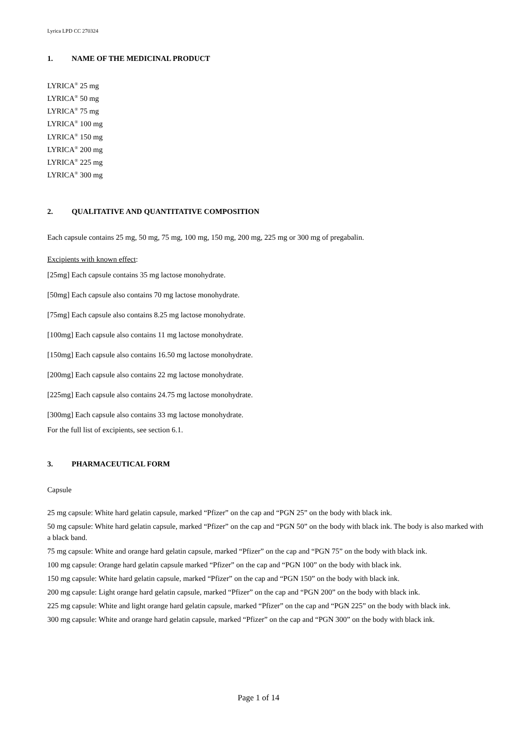Lyrica LPD CC 270324
1. NAME OF THE MEDICINAL PRODUCT
LYRICA<sup>®</sup> 25 mg
LYRICA<sup>®</sup> 50 mg
LYRICA<sup>®</sup> 75 mg
LYRICA<sup>®</sup> 100 mg
LYRICA<sup>®</sup> 150 mg
LYRICA<sup>®</sup> 200 mg
LYRICA<sup>®</sup> 225 mg
LYRICA<sup>®</sup> 300 mg
2. QUALITATIVE AND QUANTITATIVE COMPOSITION
Each capsule contains 25 mg, 50 mg, 75 mg, 100 mg, 150 mg, 200 mg, 225 mg or 300 mg of pregabalin.
Excipients with known effect:
[25mg] Each capsule contains 35 mg lactose monohydrate.
[50mg] Each capsule also contains 70 mg lactose monohydrate.
[75mg] Each capsule also contains 8.25 mg lactose monohydrate.
[100mg] Each capsule also contains 11 mg lactose monohydrate.
[150mg] Each capsule also contains 16.50 mg lactose monohydrate.
[200mg] Each capsule also contains 22 mg lactose monohydrate.
[225mg] Each capsule also contains 24.75 mg lactose monohydrate.
[300mg] Each capsule also contains 33 mg lactose monohydrate.
For the full list of excipients, see section 6.1.
3. PHARMACEUTICAL FORM
Capsule
25 mg capsule: White hard gelatin capsule, marked “Pfizer” on the cap and “PGN 25” on the body with black ink.
50 mg capsule: White hard gelatin capsule, marked “Pfizer” on the cap and “PGN 50” on the body with black ink. The body is also marked with a black band.
75 mg capsule: White and orange hard gelatin capsule, marked “Pfizer” on the cap and “PGN 75” on the body with black ink.
100 mg capsule: Orange hard gelatin capsule marked “Pfizer” on the cap and “PGN 100” on the body with black ink.
150 mg capsule: White hard gelatin capsule, marked “Pfizer” on the cap and “PGN 150” on the body with black ink.
200 mg capsule: Light orange hard gelatin capsule, marked “Pfizer” on the cap and “PGN 200” on the body with black ink.
225 mg capsule: White and light orange hard gelatin capsule, marked “Pfizer” on the cap and “PGN 225” on the body with black ink.
300 mg capsule: White and orange hard gelatin capsule, marked “Pfizer” on the cap and “PGN 300” on the body with black ink.
Page 1 of 14